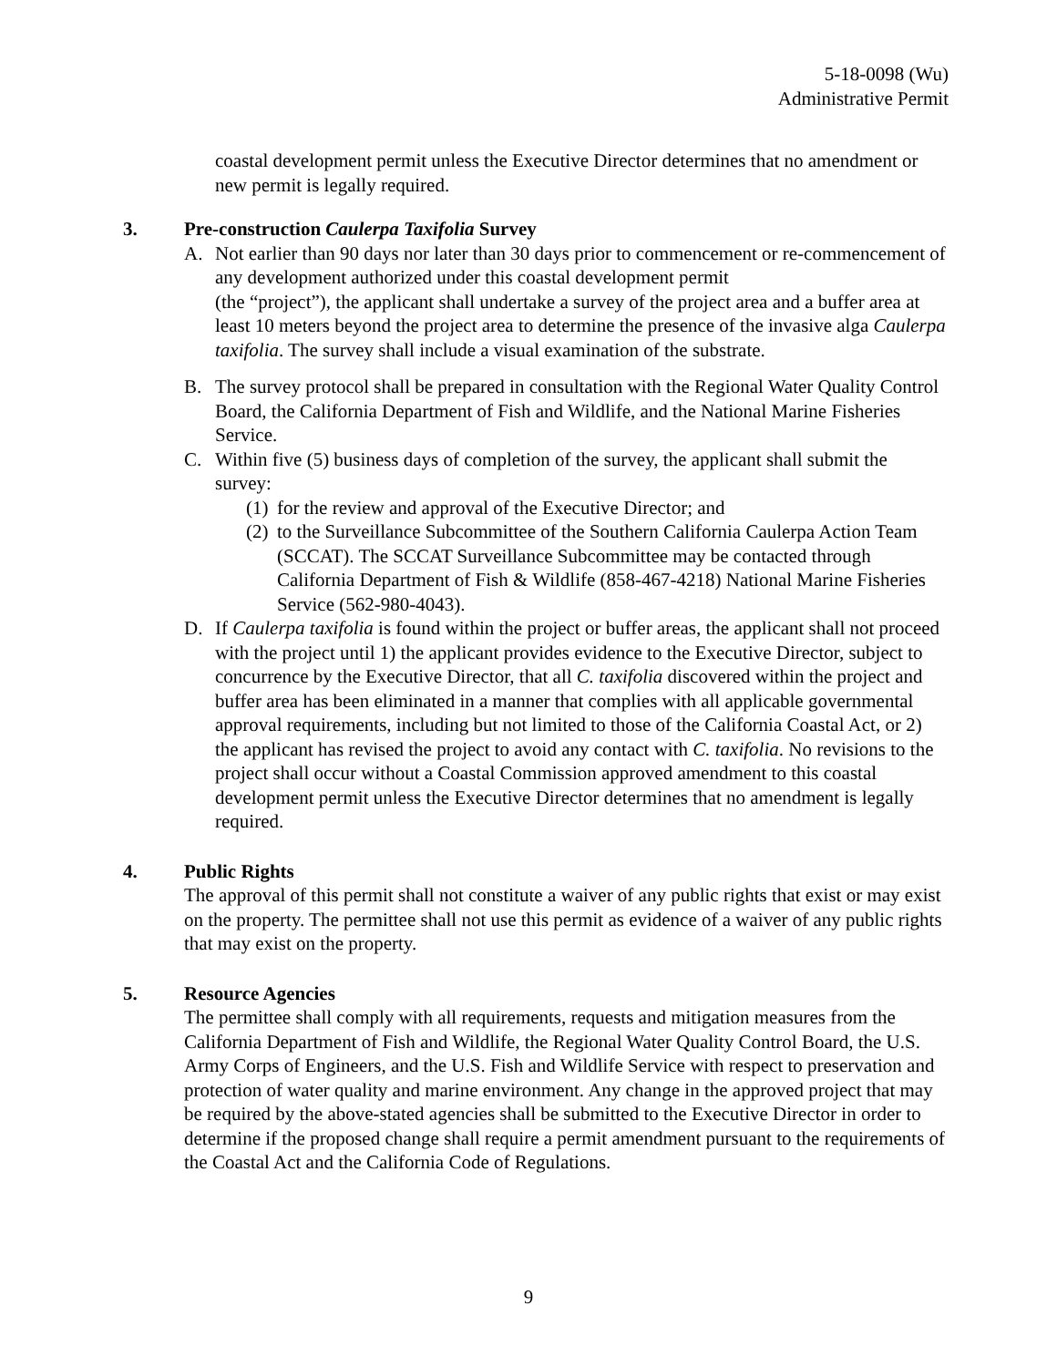5-18-0098 (Wu)
Administrative Permit
coastal development permit unless the Executive Director determines that no amendment or new permit is legally required.
3. Pre-construction Caulerpa Taxifolia Survey
A. Not earlier than 90 days nor later than 30 days prior to commencement or re-commencement of any development authorized under this coastal development permit
(the “project”), the applicant shall undertake a survey of the project area and a buffer area at least 10 meters beyond the project area to determine the presence of the invasive alga Caulerpa taxifolia. The survey shall include a visual examination of the substrate.
B. The survey protocol shall be prepared in consultation with the Regional Water Quality Control Board, the California Department of Fish and Wildlife, and the National Marine Fisheries Service.
C. Within five (5) business days of completion of the survey, the applicant shall submit the survey:
(1)
for the review and approval of the Executive Director; and
(2)
to the Surveillance Subcommittee of the Southern California Caulerpa Action Team (SCCAT). The SCCAT Surveillance Subcommittee may be contacted through California Department of Fish & Wildlife (858-467-4218) National Marine Fisheries Service (562-980-4043).
D. If Caulerpa taxifolia is found within the project or buffer areas, the applicant shall not proceed with the project until 1) the applicant provides evidence to the Executive Director, subject to concurrence by the Executive Director, that all C. taxifolia discovered within the project and buffer area has been eliminated in a manner that complies with all applicable governmental approval requirements, including but not limited to those of the California Coastal Act, or 2) the applicant has revised the project to avoid any contact with C. taxifolia. No revisions to the project shall occur without a Coastal Commission approved amendment to this coastal development permit unless the Executive Director determines that no amendment is legally required.
4. Public Rights
The approval of this permit shall not constitute a waiver of any public rights that exist or may exist on the property. The permittee shall not use this permit as evidence of a waiver of any public rights that may exist on the property.
5. Resource Agencies
The permittee shall comply with all requirements, requests and mitigation measures from the California Department of Fish and Wildlife, the Regional Water Quality Control Board, the U.S. Army Corps of Engineers, and the U.S. Fish and Wildlife Service with respect to preservation and protection of water quality and marine environment. Any change in the approved project that may be required by the above-stated agencies shall be submitted to the Executive Director in order to determine if the proposed change shall require a permit amendment pursuant to the requirements of the Coastal Act and the California Code of Regulations.
9